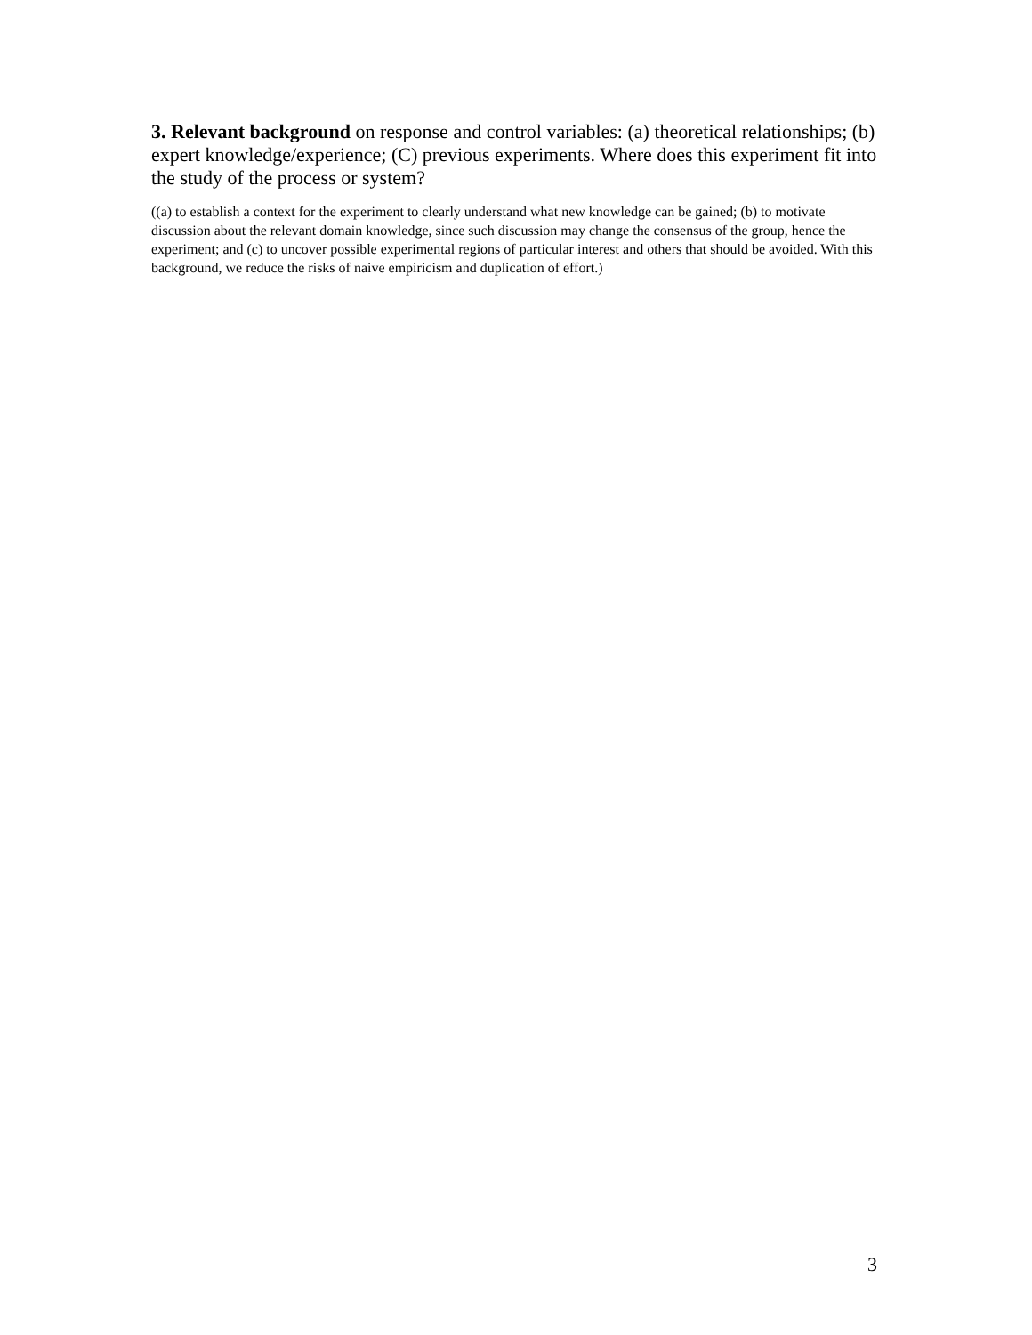3. Relevant background on response and control variables: (a) theoretical relationships; (b) expert knowledge/experience; (C) previous experiments. Where does this experiment fit into the study of the process or system?
((a) to establish a context for the experiment to clearly understand what new knowledge can be gained; (b) to motivate discussion about the relevant domain knowledge, since such discussion may change the consensus of the group, hence the experiment; and (c) to uncover possible experimental regions of particular interest and others that should be avoided. With this background, we reduce the risks of naive empiricism and duplication of effort.)
3